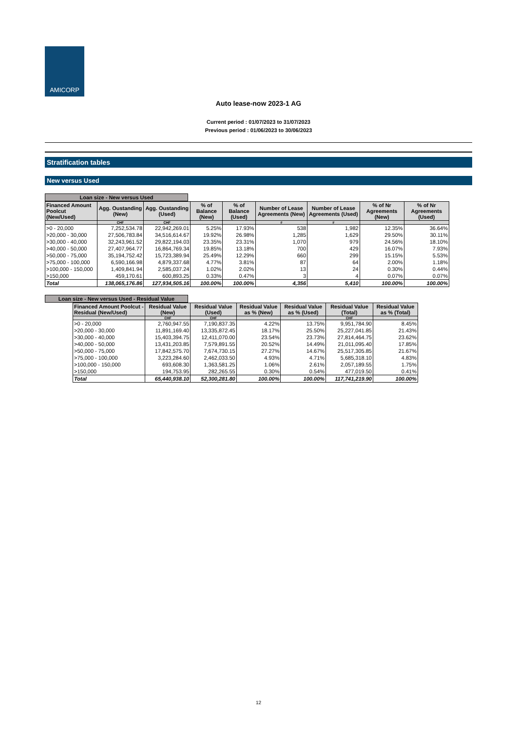AMICORP
Auto lease-now 2023-1 AG
Current period : 01/07/2023 to 31/07/2023
Previous period : 01/06/2023 to 30/06/2023
Stratification tables
New versus Used
Loan size - New versus Used
| Financed Amount Poolcut (New/Used) | Agg. Oustanding (New) | Agg. Oustanding (Used) | % of Balance (New) | % of Balance (Used) | Number of Lease Agreements (New) | Number of Lease Agreements (Used) | % of Nr Agreements (New) | % of Nr Agreements (Used) |
| --- | --- | --- | --- | --- | --- | --- | --- | --- |
| | CHF | CHF | | | # | # | | |
| >0 - 20,000 | 7,252,534.78 | 22,942,269.01 | 5.25% | 17.93% | 538 | 1,982 | 12.35% | 36.64% |
| >20,000 - 30,000 | 27,506,783.84 | 34,516,614.67 | 19.92% | 26.98% | 1,285 | 1,629 | 29.50% | 30.11% |
| >30,000 - 40,000 | 32,243,961.52 | 29,822,194.03 | 23.35% | 23.31% | 1,070 | 979 | 24.56% | 18.10% |
| >40,000 - 50,000 | 27,407,964.77 | 16,864,769.34 | 19.85% | 13.18% | 700 | 429 | 16.07% | 7.93% |
| >50,000 - 75,000 | 35,194,752.42 | 15,723,389.94 | 25.49% | 12.29% | 660 | 299 | 15.15% | 5.53% |
| >75,000 - 100,000 | 6,590,166.98 | 4,879,337.68 | 4.77% | 3.81% | 87 | 64 | 2.00% | 1.18% |
| >100,000 - 150,000 | 1,409,841.94 | 2,585,037.24 | 1.02% | 2.02% | 13 | 24 | 0.30% | 0.44% |
| >150,000 | 459,170.61 | 600,893.25 | 0.33% | 0.47% | 3 | 4 | 0.07% | 0.07% |
| Total | 138,065,176.86 | 127,934,505.16 | 100.00% | 100.00% | 4,356 | 5,410 | 100.00% | 100.00% |
Loan size - New versus Used - Residual Value
| Financed Amount Poolcut - Residual (New/Used) | Residual Value (New) | Residual Value (Used) | Residual Value as % (New) | Residual Value as % (Used) | Residual Value (Total) | Residual Value as % (Total) |
| --- | --- | --- | --- | --- | --- | --- |
| | CHF | CHF | | | CHF | |
| >0 - 20,000 | 2,760,947.55 | 7,190,837.35 | 4.22% | 13.75% | 9,951,784.90 | 8.45% |
| >20,000 - 30,000 | 11,891,169.40 | 13,335,872.45 | 18.17% | 25.50% | 25,227,041.85 | 21.43% |
| >30,000 - 40,000 | 15,403,394.75 | 12,411,070.00 | 23.54% | 23.73% | 27,814,464.75 | 23.62% |
| >40,000 - 50,000 | 13,431,203.85 | 7,579,891.55 | 20.52% | 14.49% | 21,011,095.40 | 17.85% |
| >50,000 - 75,000 | 17,842,575.70 | 7,674,730.15 | 27.27% | 14.67% | 25,517,305.85 | 21.67% |
| >75,000 - 100,000 | 3,223,284.60 | 2,462,033.50 | 4.93% | 4.71% | 5,685,318.10 | 4.83% |
| >100,000 - 150,000 | 693,608.30 | 1,363,581.25 | 1.06% | 2.61% | 2,057,189.55 | 1.75% |
| >150,000 | 194,753.95 | 282,265.55 | 0.30% | 0.54% | 477,019.50 | 0.41% |
| Total | 65,440,938.10 | 52,300,281.80 | 100.00% | 100.00% | 117,741,219.90 | 100.00% |
12